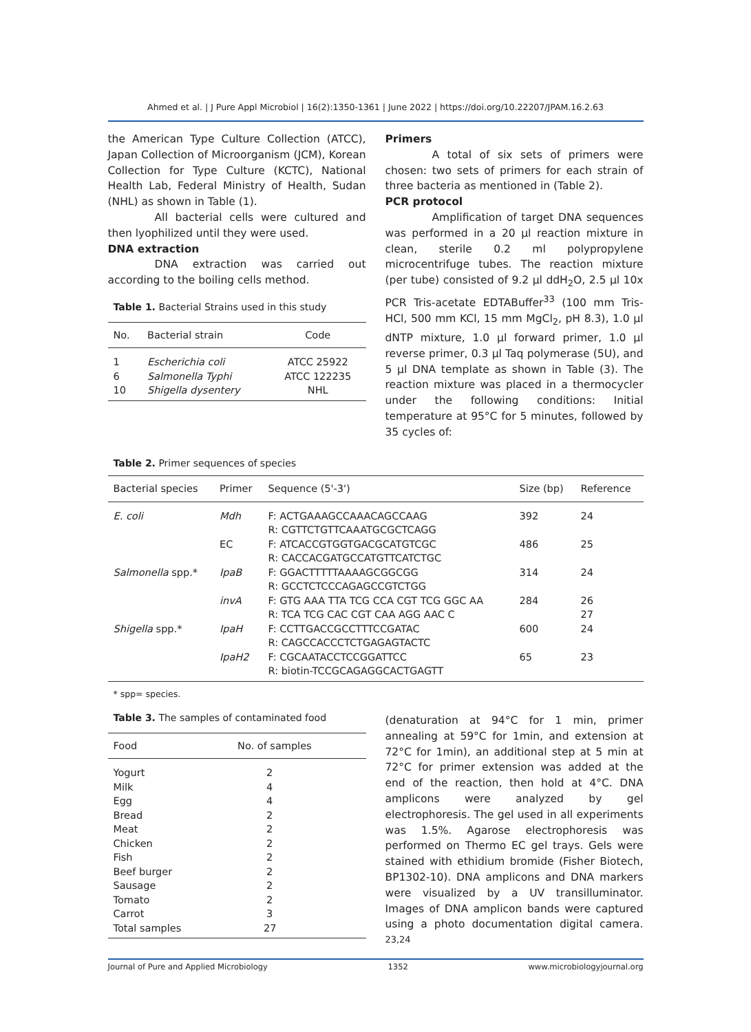Ahmed et al. | J Pure Appl Microbiol | 16(2):1350-1361 | June 2022 | https://doi.org/10.22207/JPAM.16.2.63
the American Type Culture Collection (ATCC), Japan Collection of Microorganism (JCM), Korean Collection for Type Culture (KCTC), National Health Lab, Federal Ministry of Health, Sudan (NHL) as shown in Table (1).
All bacterial cells were cultured and then lyophilized until they were used.
DNA extraction
DNA extraction was carried out according to the boiling cells method.
Table 1. Bacterial Strains used in this study
| No. | Bacterial strain | Code |
| --- | --- | --- |
| 1 | Escherichia coli | ATCC 25922 |
| 6 | Salmonella Typhi | ATCC 122235 |
| 10 | Shigella dysentery | NHL |
Primers
A total of six sets of primers were chosen: two sets of primers for each strain of three bacteria as mentioned in (Table 2).
PCR protocol
Amplification of target DNA sequences was performed in a 20 µl reaction mixture in clean, sterile 0.2 ml polypropylene microcentrifuge tubes. The reaction mixture (per tube) consisted of 9.2 µl ddH<sub>2</sub>O, 2.5 µl 10x PCR Tris-acetate EDTABuffer<sup>33</sup> (100 mm Tris-HCl, 500 mm KCl, 15 mm MgCl<sub>2</sub>, pH 8.3), 1.0 µl dNTP mixture, 1.0 µl forward primer, 1.0 µl reverse primer, 0.3 µl Taq polymerase (5U), and 5 µl DNA template as shown in Table (3). The reaction mixture was placed in a thermocycler under the following conditions: Initial temperature at 95°C for 5 minutes, followed by 35 cycles of:
Table 2. Primer sequences of species
| Bacterial species | Primer | Sequence (5'-3') | Size (bp) | Reference |
| --- | --- | --- | --- | --- |
| E. coli | Mdh | F: ACTGAAAGCCAAACAGCCAAG R: CGTTCTGTTCAAATGCGCTCAGG | 392 | 24 |
| | EC | F: ATCACCGTGGTGACGCATGTCGC R: CACCACGATGCCATGTTCATCTGC | 486 | 25 |
| Salmonella spp.* | IpaB | F: GGACTTTTTAAAAGCGGCGG R: GCCTCTCCCAGAGCCGTCTGG | 314 | 24 |
| | invA | F: GTG AAA TTA TCG CCA CGT TCG GGC AA R: TCA TCG CAC CGT CAA AGG AAC C | 284 | 26 27 |
| Shigella spp.* | IpaH | F: CCTTGACCGCCTTTCCGATAC R: CAGCCACCCTCTGAGAGTACTC | 600 | 24 |
| | IpaH2 | F: CGCAATACCTCCGGATTCC R: biotin-TCCGCAGAGGCACTGAGTT | 65 | 23 |
* spp= species.
Table 3. The samples of contaminated food
| Food | No. of samples |
| --- | --- |
| Yogurt | 2 |
| Milk | 4 |
| Egg | 4 |
| Bread | 2 |
| Meat | 2 |
| Chicken | 2 |
| Fish | 2 |
| Beef burger | 2 |
| Sausage | 2 |
| Tomato | 2 |
| Carrot | 3 |
| Total samples | 27 |
(denaturation at 94°C for 1 min, primer annealing at 59°C for 1min, and extension at 72°C for 1min), an additional step at 5 min at 72°C for primer extension was added at the end of the reaction, then hold at 4°C. DNA amplicons were analyzed by gel electrophoresis. The gel used in all experiments was 1.5%. Agarose electrophoresis was performed on Thermo EC gel trays. Gels were stained with ethidium bromide (Fisher Biotech, BP1302-10). DNA amplicons and DNA markers were visualized by a UV transilluminator. Images of DNA amplicon bands were captured using a photo documentation digital camera. <sup>23,24</sup>
Journal of Pure and Applied Microbiology 1352 www.microbiologyjournal.org